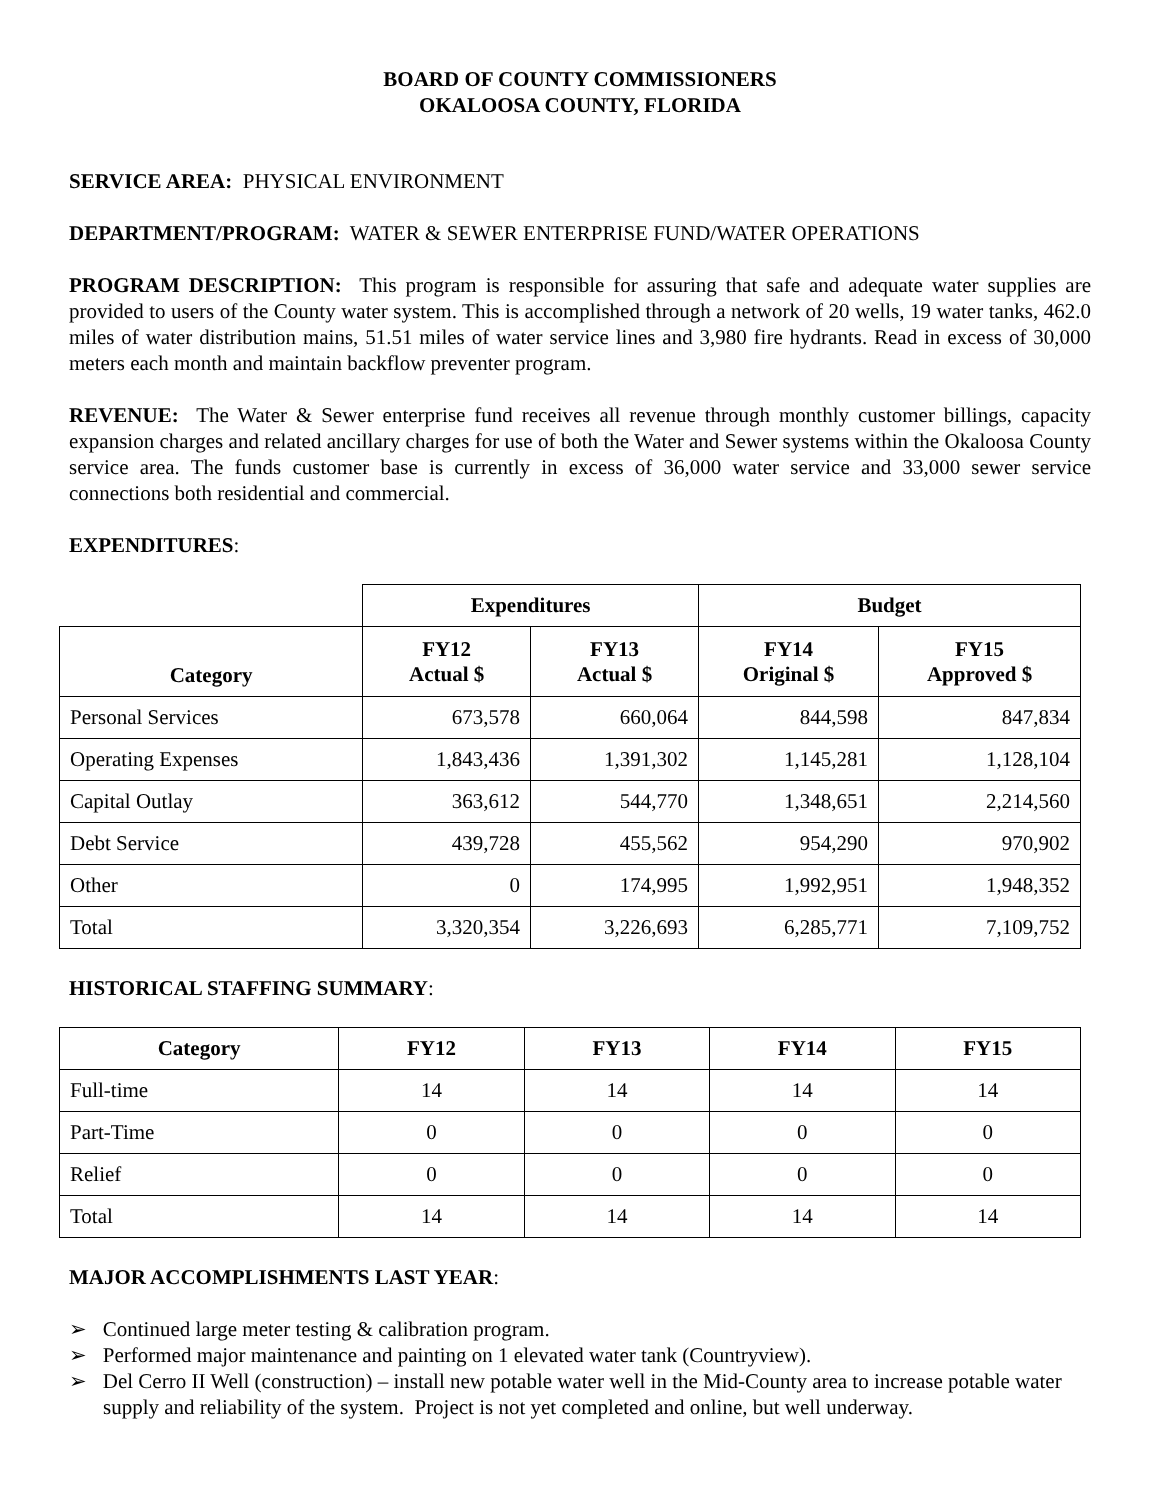BOARD OF COUNTY COMMISSIONERS
OKALOOSA COUNTY, FLORIDA
SERVICE AREA: PHYSICAL ENVIRONMENT
DEPARTMENT/PROGRAM: WATER & SEWER ENTERPRISE FUND/WATER OPERATIONS
PROGRAM DESCRIPTION: This program is responsible for assuring that safe and adequate water supplies are provided to users of the County water system. This is accomplished through a network of 20 wells, 19 water tanks, 462.0 miles of water distribution mains, 51.51 miles of water service lines and 3,980 fire hydrants. Read in excess of 30,000 meters each month and maintain backflow preventer program.
REVENUE: The Water & Sewer enterprise fund receives all revenue through monthly customer billings, capacity expansion charges and related ancillary charges for use of both the Water and Sewer systems within the Okaloosa County service area. The funds customer base is currently in excess of 36,000 water service and 33,000 sewer service connections both residential and commercial.
EXPENDITURES:
| | Expenditures | | Budget | |
| Category | FY12 Actual $ | FY13 Actual $ | FY14 Original $ | FY15 Approved $ |
| Personal Services | 673,578 | 660,064 | 844,598 | 847,834 |
| Operating Expenses | 1,843,436 | 1,391,302 | 1,145,281 | 1,128,104 |
| Capital Outlay | 363,612 | 544,770 | 1,348,651 | 2,214,560 |
| Debt Service | 439,728 | 455,562 | 954,290 | 970,902 |
| Other | 0 | 174,995 | 1,992,951 | 1,948,352 |
| Total | 3,320,354 | 3,226,693 | 6,285,771 | 7,109,752 |
HISTORICAL STAFFING SUMMARY:
| Category | FY12 | FY13 | FY14 | FY15 |
| --- | --- | --- | --- | --- |
| Full-time | 14 | 14 | 14 | 14 |
| Part-Time | 0 | 0 | 0 | 0 |
| Relief | 0 | 0 | 0 | 0 |
| Total | 14 | 14 | 14 | 14 |
MAJOR ACCOMPLISHMENTS LAST YEAR:
➢ Continued large meter testing & calibration program.
➢ Performed major maintenance and painting on 1 elevated water tank (Countryview).
➢ Del Cerro II Well (construction) – install new potable water well in the Mid-County area to increase potable water supply and reliability of the system. Project is not yet completed and online, but well underway.